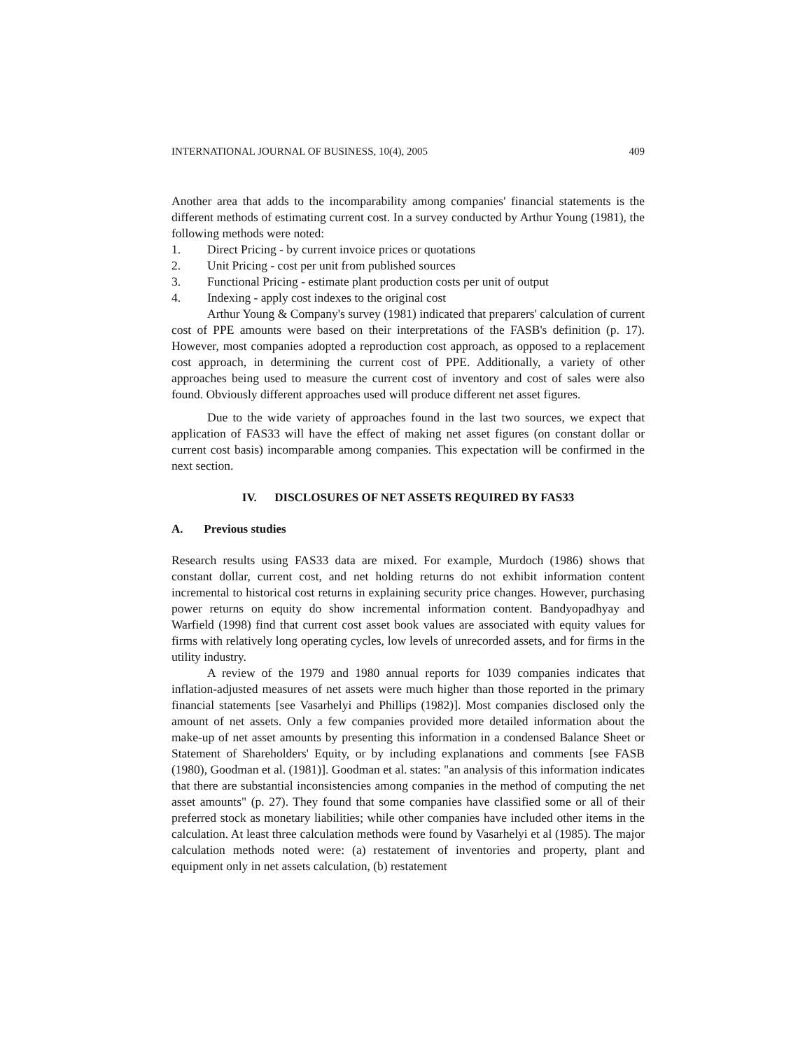INTERNATIONAL JOURNAL OF BUSINESS, 10(4), 2005 409
Another area that adds to the incomparability among companies' financial statements is the different methods of estimating current cost. In a survey conducted by Arthur Young (1981), the following methods were noted:
1. Direct Pricing - by current invoice prices or quotations
2. Unit Pricing - cost per unit from published sources
3. Functional Pricing - estimate plant production costs per unit of output
4. Indexing - apply cost indexes to the original cost
Arthur Young & Company's survey (1981) indicated that preparers' calculation of current cost of PPE amounts were based on their interpretations of the FASB's definition (p. 17). However, most companies adopted a reproduction cost approach, as opposed to a replacement cost approach, in determining the current cost of PPE. Additionally, a variety of other approaches being used to measure the current cost of inventory and cost of sales were also found. Obviously different approaches used will produce different net asset figures.
Due to the wide variety of approaches found in the last two sources, we expect that application of FAS33 will have the effect of making net asset figures (on constant dollar or current cost basis) incomparable among companies. This expectation will be confirmed in the next section.
IV. DISCLOSURES OF NET ASSETS REQUIRED BY FAS33
A. Previous studies
Research results using FAS33 data are mixed. For example, Murdoch (1986) shows that constant dollar, current cost, and net holding returns do not exhibit information content incremental to historical cost returns in explaining security price changes. However, purchasing power returns on equity do show incremental information content. Bandyopadhyay and Warfield (1998) find that current cost asset book values are associated with equity values for firms with relatively long operating cycles, low levels of unrecorded assets, and for firms in the utility industry.
A review of the 1979 and 1980 annual reports for 1039 companies indicates that inflation-adjusted measures of net assets were much higher than those reported in the primary financial statements [see Vasarhelyi and Phillips (1982)]. Most companies disclosed only the amount of net assets. Only a few companies provided more detailed information about the make-up of net asset amounts by presenting this information in a condensed Balance Sheet or Statement of Shareholders' Equity, or by including explanations and comments [see FASB (1980), Goodman et al. (1981)]. Goodman et al. states: "an analysis of this information indicates that there are substantial inconsistencies among companies in the method of computing the net asset amounts" (p. 27). They found that some companies have classified some or all of their preferred stock as monetary liabilities; while other companies have included other items in the calculation. At least three calculation methods were found by Vasarhelyi et al (1985). The major calculation methods noted were: (a) restatement of inventories and property, plant and equipment only in net assets calculation, (b) restatement